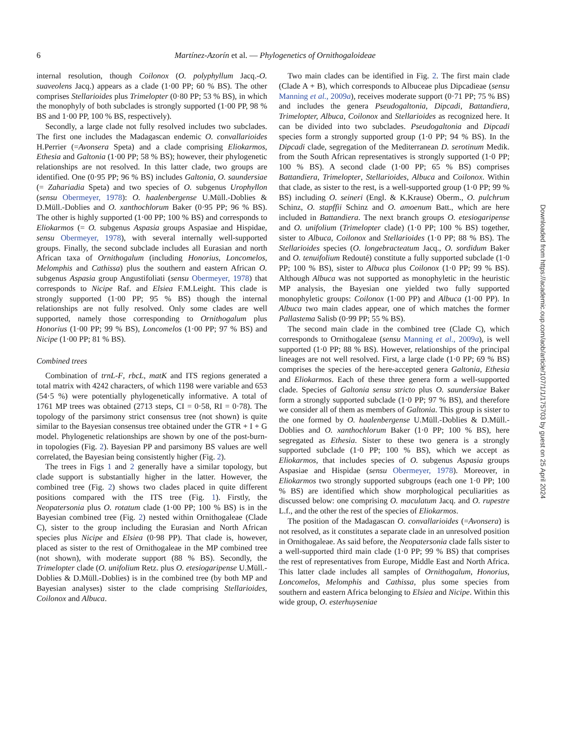6
Martínez-Azorín et al. — Phylogenetics of Ornithogaloideae
internal resolution, though Coilonox (O. polyphyllum Jacq.-O. suaveolens Jacq.) appears as a clade (1·00 PP; 60 % BS). The other comprises Stellarioides plus Trimelopter (0·80 PP; 53 % BS), in which the monophyly of both subclades is strongly supported (1·00 PP, 98 % BS and 1·00 PP, 100 % BS, respectively).
Secondly, a large clade not fully resolved includes two subclades. The first one includes the Madagascan endemic O. convallarioides H.Perrier (=Avonsera Speta) and a clade comprising Eliokarmos, Ethesia and Galtonia (1·00 PP; 58 % BS); however, their phylogenetic relationships are not resolved. In this latter clade, two groups are identified. One (0·95 PP; 96 % BS) includes Galtonia, O. saundersiae (= Zahariadia Speta) and two species of O. subgenus Urophyllon (sensu Obermeyer, 1978): O. haalenbergense U.Müll.-Doblies & D.Müll.-Doblies and O. xanthochlorum Baker (0·95 PP; 96 % BS). The other is highly supported (1·00 PP; 100 % BS) and corresponds to Eliokarmos (= O. subgenus Aspasia groups Aspasiae and Hispidae, sensu Obermeyer, 1978), with several internally well-supported groups. Finally, the second subclade includes all Eurasian and north African taxa of Ornithogalum (including Honorius, Loncomelos, Melomphis and Cathissa) plus the southern and eastern African O. subgenus Aspasia group Angustifoliati (sensu Obermeyer, 1978) that corresponds to Nicipe Raf. and Elsiea F.M.Leight. This clade is strongly supported (1·00 PP; 95 % BS) though the internal relationships are not fully resolved. Only some clades are well supported, namely those corresponding to Ornithogalum plus Honorius (1·00 PP; 99 % BS), Loncomelos (1·00 PP; 97 % BS) and Nicipe (1·00 PP; 81 % BS).
Combined trees
Combination of trnL-F, rbcL, matK and ITS regions generated a total matrix with 4242 characters, of which 1198 were variable and 653 (54·5 %) were potentially phylogenetically informative. A total of 1761 MP trees was obtained (2713 steps, CI = 0·58, RI = 0·78). The topology of the parsimony strict consensus tree (not shown) is quite similar to the Bayesian consensus tree obtained under the GTR + I + G model. Phylogenetic relationships are shown by one of the post-burn-in topologies (Fig. 2). Bayesian PP and parsimony BS values are well correlated, the Bayesian being consistently higher (Fig. 2).
The trees in Figs 1 and 2 generally have a similar topology, but clade support is substantially higher in the latter. However, the combined tree (Fig. 2) shows two clades placed in quite different positions compared with the ITS tree (Fig. 1). Firstly, the Neopatersonia plus O. rotatum clade (1·00 PP; 100 % BS) is in the Bayesian combined tree (Fig. 2) nested within Ornithogaleae (Clade C), sister to the group including the Eurasian and North African species plus Nicipe and Elsiea (0·98 PP). That clade is, however, placed as sister to the rest of Ornithogaleae in the MP combined tree (not shown), with moderate support (88 % BS). Secondly, the Trimelopter clade (O. unifolium Retz. plus O. etesiogaripense U.Müll.-Doblies & D.Müll.-Doblies) is in the combined tree (by both MP and Bayesian analyses) sister to the clade comprising Stellarioides, Coilonox and Albuca.
Two main clades can be identified in Fig. 2. The first main clade (Clade A + B), which corresponds to Albuceae plus Dipcadieae (sensu Manning et al., 2009a), receives moderate support (0·71 PP; 75 % BS) and includes the genera Pseudogaltonia, Dipcadi, Battandiera, Trimelopter, Albuca, Coilonox and Stellarioides as recognized here. It can be divided into two subclades. Pseudogaltonia and Dipcadi species form a strongly supported group (1·0 PP; 94 % BS). In the Dipcadi clade, segregation of the Mediterranean D. serotinum Medik. from the South African representatives is strongly supported (1·0 PP; 100 % BS). A second clade (1·00 PP; 65 % BS) comprises Battandiera, Trimelopter, Stellarioides, Albuca and Coilonox. Within that clade, as sister to the rest, is a well-supported group (1·0 PP; 99 % BS) including O. seineri (Engl. & K.Krause) Oberm., O. pulchrum Schinz, O. stapffii Schinz and O. amoenum Batt., which are here included in Battandiera. The next branch groups O. etesiogaripense and O. unifolium (Trimelopter clade) (1·0 PP; 100 % BS) together, sister to Albuca, Coilonox and Stellarioides (1·0 PP; 88 % BS). The Stellarioides species (O. longebracteatum Jacq., O. sordidum Baker and O. tenuifolium Redouté) constitute a fully supported subclade (1·0 PP; 100 % BS), sister to Albuca plus Coilonox (1·0 PP; 99 % BS). Although Albuca was not supported as monophyletic in the heuristic MP analysis, the Bayesian one yielded two fully supported monophyletic groups: Coilonox (1·00 PP) and Albuca (1·00 PP). In Albuca two main clades appear, one of which matches the former Pallastema Salisb (0·99 PP; 55 % BS).
The second main clade in the combined tree (Clade C), which corresponds to Ornithogaleae (sensu Manning et al., 2009a), is well supported (1·0 PP; 88 % BS). However, relationships of the principal lineages are not well resolved. First, a large clade (1·0 PP; 69 % BS) comprises the species of the here-accepted genera Galtonia, Ethesia and Eliokarmos. Each of these three genera form a well-supported clade. Species of Galtonia sensu stricto plus O. saundersiae Baker form a strongly supported subclade (1·0 PP; 97 % BS), and therefore we consider all of them as members of Galtonia. This group is sister to the one formed by O. haalenbergense U.Müll.-Doblies & D.Müll.-Doblies and O. xanthochlorum Baker (1·0 PP; 100 % BS), here segregated as Ethesia. Sister to these two genera is a strongly supported subclade (1·0 PP; 100 % BS), which we accept as Eliokarmos, that includes species of O. subgenus Aspasia groups Aspasiae and Hispidae (sensu Obermeyer, 1978). Moreover, in Eliokarmos two strongly supported subgroups (each one 1·0 PP; 100 % BS) are identified which show morphological peculiarities as discussed below: one comprising O. maculatum Jacq. and O. rupestre L.f., and the other the rest of the species of Eliokarmos.
The position of the Madagascan O. convallarioides (=Avonsera) is not resolved, as it constitutes a separate clade in an unresolved position in Ornithogaleae. As said before, the Neopatersonia clade falls sister to a well-supported third main clade (1·0 PP; 99 % BS) that comprises the rest of representatives from Europe, Middle East and North Africa. This latter clade includes all samples of Ornithogalum, Honorius, Loncomelos, Melomphis and Cathissa, plus some species from southern and eastern Africa belonging to Elsiea and Nicipe. Within this wide group, O. esterhuyseniae
Downloaded from https://academic.oup.com/aob/article/107/1/1/175703 by guest on 25 April 2024